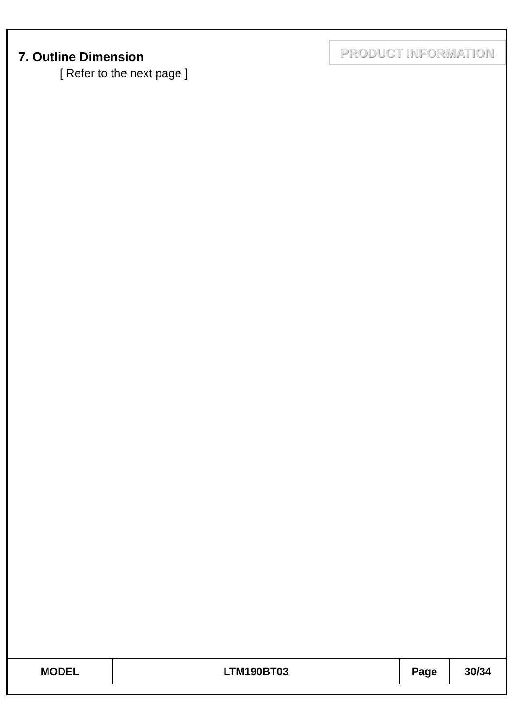7. Outline Dimension
[ Refer to the next page ]
PRODUCT INFORMATION
| MODEL | LTM190BT03 | Page | 30/34 |